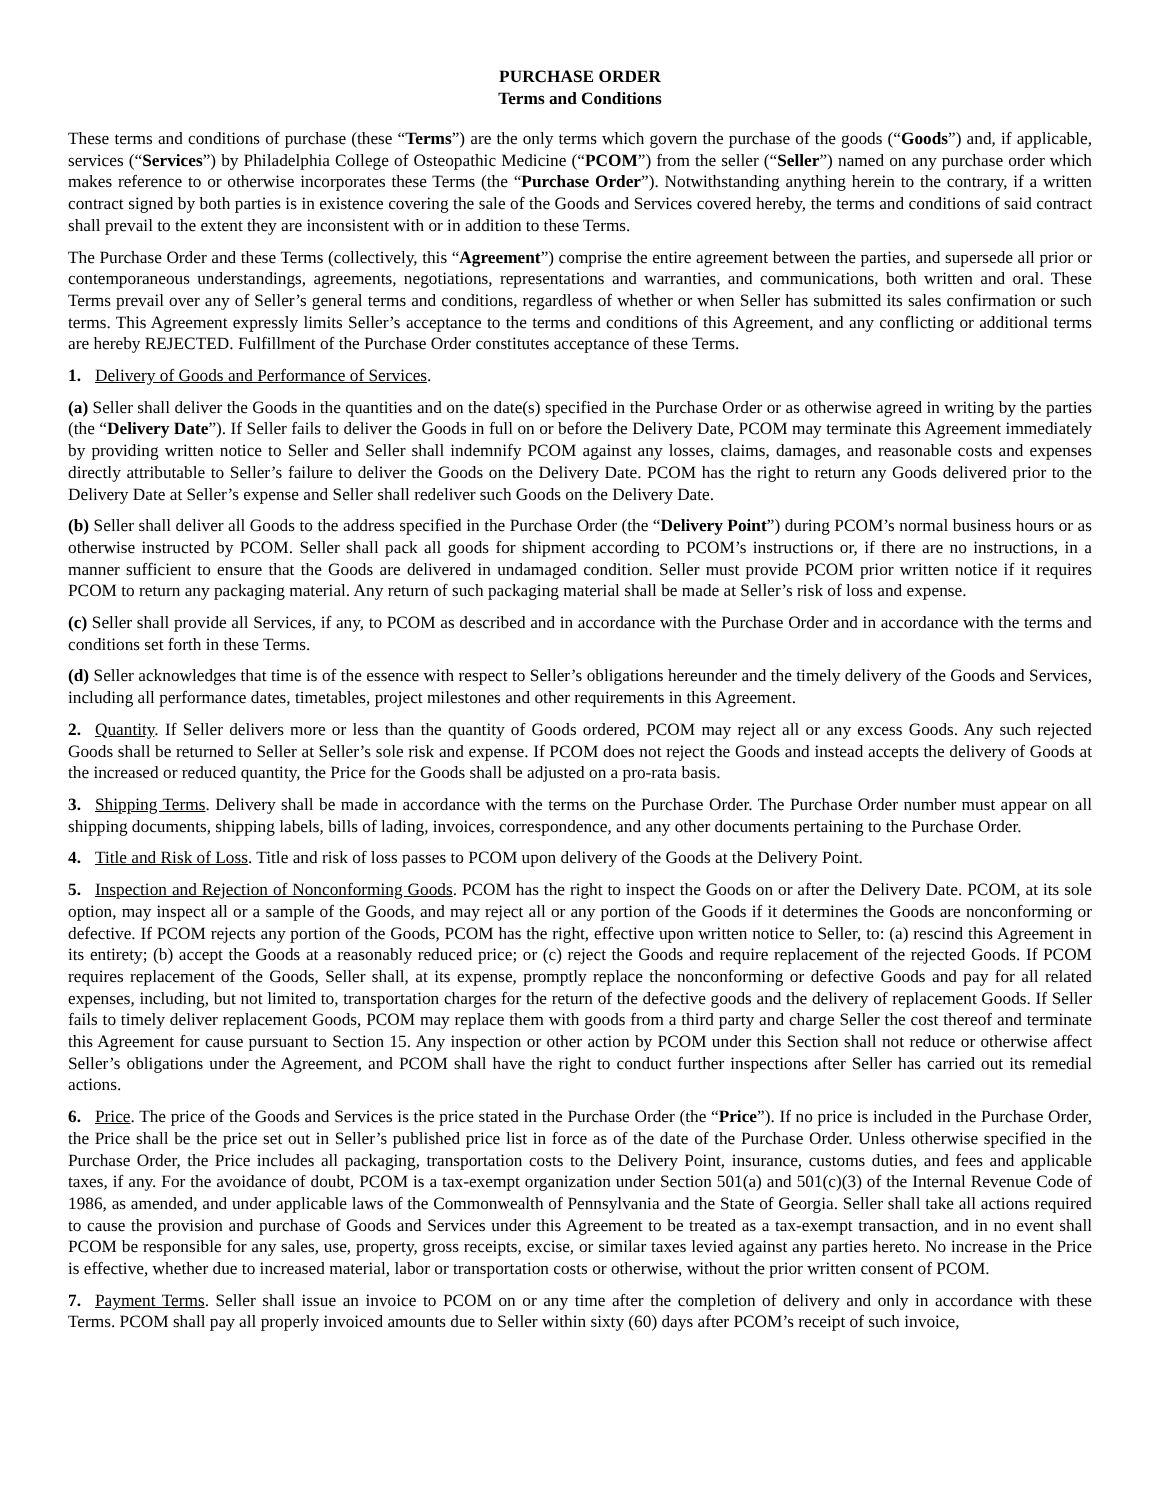PURCHASE ORDER
Terms and Conditions
These terms and conditions of purchase (these “Terms”) are the only terms which govern the purchase of the goods (“Goods”) and, if applicable, services (“Services”) by Philadelphia College of Osteopathic Medicine (“PCOM”) from the seller (“Seller”) named on any purchase order which makes reference to or otherwise incorporates these Terms (the “Purchase Order”). Notwithstanding anything herein to the contrary, if a written contract signed by both parties is in existence covering the sale of the Goods and Services covered hereby, the terms and conditions of said contract shall prevail to the extent they are inconsistent with or in addition to these Terms.
The Purchase Order and these Terms (collectively, this “Agreement”) comprise the entire agreement between the parties, and supersede all prior or contemporaneous understandings, agreements, negotiations, representations and warranties, and communications, both written and oral. These Terms prevail over any of Seller’s general terms and conditions, regardless of whether or when Seller has submitted its sales confirmation or such terms. This Agreement expressly limits Seller’s acceptance to the terms and conditions of this Agreement, and any conflicting or additional terms are hereby REJECTED. Fulfillment of the Purchase Order constitutes acceptance of these Terms.
1. Delivery of Goods and Performance of Services.
(a) Seller shall deliver the Goods in the quantities and on the date(s) specified in the Purchase Order or as otherwise agreed in writing by the parties (the “Delivery Date”). If Seller fails to deliver the Goods in full on or before the Delivery Date, PCOM may terminate this Agreement immediately by providing written notice to Seller and Seller shall indemnify PCOM against any losses, claims, damages, and reasonable costs and expenses directly attributable to Seller’s failure to deliver the Goods on the Delivery Date. PCOM has the right to return any Goods delivered prior to the Delivery Date at Seller’s expense and Seller shall redeliver such Goods on the Delivery Date.
(b) Seller shall deliver all Goods to the address specified in the Purchase Order (the “Delivery Point”) during PCOM’s normal business hours or as otherwise instructed by PCOM. Seller shall pack all goods for shipment according to PCOM’s instructions or, if there are no instructions, in a manner sufficient to ensure that the Goods are delivered in undamaged condition. Seller must provide PCOM prior written notice if it requires PCOM to return any packaging material. Any return of such packaging material shall be made at Seller’s risk of loss and expense.
(c) Seller shall provide all Services, if any, to PCOM as described and in accordance with the Purchase Order and in accordance with the terms and conditions set forth in these Terms.
(d) Seller acknowledges that time is of the essence with respect to Seller’s obligations hereunder and the timely delivery of the Goods and Services, including all performance dates, timetables, project milestones and other requirements in this Agreement.
2. Quantity. If Seller delivers more or less than the quantity of Goods ordered, PCOM may reject all or any excess Goods. Any such rejected Goods shall be returned to Seller at Seller’s sole risk and expense. If PCOM does not reject the Goods and instead accepts the delivery of Goods at the increased or reduced quantity, the Price for the Goods shall be adjusted on a pro-rata basis.
3. Shipping Terms. Delivery shall be made in accordance with the terms on the Purchase Order. The Purchase Order number must appear on all shipping documents, shipping labels, bills of lading, invoices, correspondence, and any other documents pertaining to the Purchase Order.
4. Title and Risk of Loss. Title and risk of loss passes to PCOM upon delivery of the Goods at the Delivery Point.
5. Inspection and Rejection of Nonconforming Goods. PCOM has the right to inspect the Goods on or after the Delivery Date. PCOM, at its sole option, may inspect all or a sample of the Goods, and may reject all or any portion of the Goods if it determines the Goods are nonconforming or defective. If PCOM rejects any portion of the Goods, PCOM has the right, effective upon written notice to Seller, to: (a) rescind this Agreement in its entirety; (b) accept the Goods at a reasonably reduced price; or (c) reject the Goods and require replacement of the rejected Goods. If PCOM requires replacement of the Goods, Seller shall, at its expense, promptly replace the nonconforming or defective Goods and pay for all related expenses, including, but not limited to, transportation charges for the return of the defective goods and the delivery of replacement Goods. If Seller fails to timely deliver replacement Goods, PCOM may replace them with goods from a third party and charge Seller the cost thereof and terminate this Agreement for cause pursuant to Section 15. Any inspection or other action by PCOM under this Section shall not reduce or otherwise affect Seller’s obligations under the Agreement, and PCOM shall have the right to conduct further inspections after Seller has carried out its remedial actions.
6. Price. The price of the Goods and Services is the price stated in the Purchase Order (the “Price”). If no price is included in the Purchase Order, the Price shall be the price set out in Seller’s published price list in force as of the date of the Purchase Order. Unless otherwise specified in the Purchase Order, the Price includes all packaging, transportation costs to the Delivery Point, insurance, customs duties, and fees and applicable taxes, if any. For the avoidance of doubt, PCOM is a tax-exempt organization under Section 501(a) and 501(c)(3) of the Internal Revenue Code of 1986, as amended, and under applicable laws of the Commonwealth of Pennsylvania and the State of Georgia. Seller shall take all actions required to cause the provision and purchase of Goods and Services under this Agreement to be treated as a tax-exempt transaction, and in no event shall PCOM be responsible for any sales, use, property, gross receipts, excise, or similar taxes levied against any parties hereto. No increase in the Price is effective, whether due to increased material, labor or transportation costs or otherwise, without the prior written consent of PCOM.
7. Payment Terms. Seller shall issue an invoice to PCOM on or any time after the completion of delivery and only in accordance with these Terms. PCOM shall pay all properly invoiced amounts due to Seller within sixty (60) days after PCOM’s receipt of such invoice,